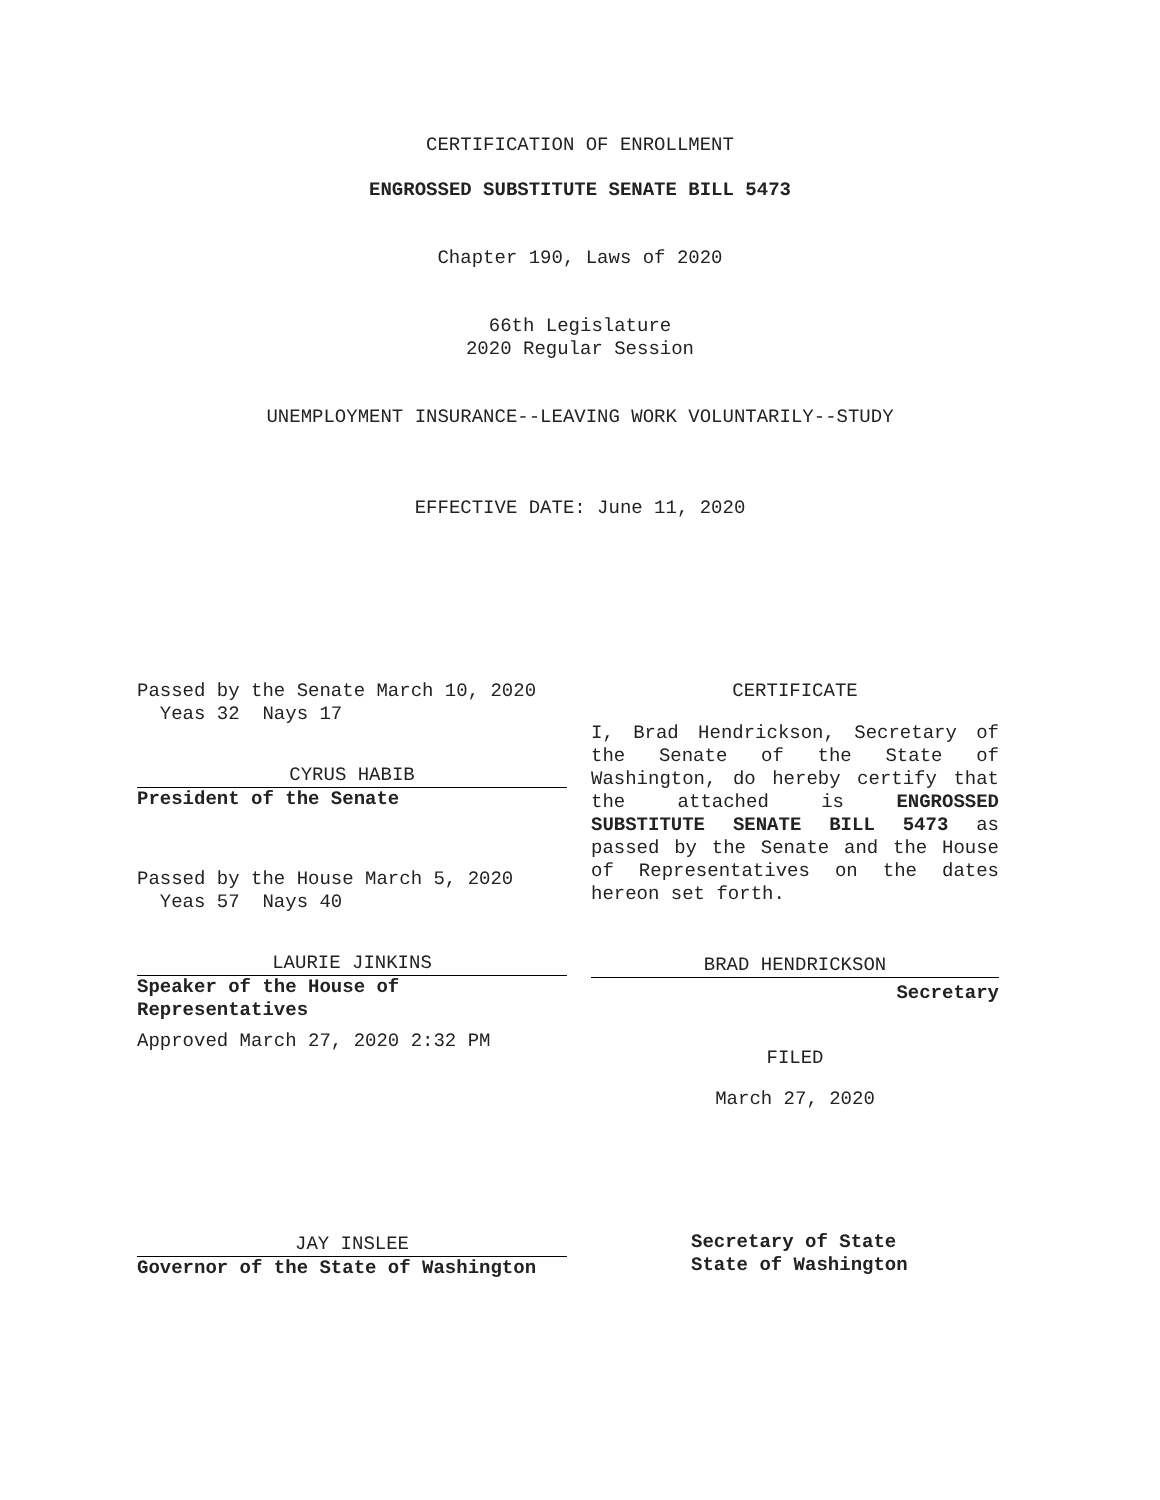CERTIFICATION OF ENROLLMENT
ENGROSSED SUBSTITUTE SENATE BILL 5473
Chapter 190, Laws of 2020
66th Legislature
2020 Regular Session
UNEMPLOYMENT INSURANCE--LEAVING WORK VOLUNTARILY--STUDY
EFFECTIVE DATE: June 11, 2020
Passed by the Senate March 10, 2020
Yeas 32 Nays 17
CYRUS HABIB
President of the Senate
Passed by the House March 5, 2020
Yeas 57 Nays 40
LAURIE JINKINS
Speaker of the House of
Representatives
Approved March 27, 2020 2:32 PM
JAY INSLEE
Governor of the State of Washington
CERTIFICATE
I, Brad Hendrickson, Secretary of the Senate of the State of Washington, do hereby certify that the attached is ENGROSSED SUBSTITUTE SENATE BILL 5473 as passed by the Senate and the House of Representatives on the dates hereon set forth.
BRAD HENDRICKSON
Secretary
FILED
March 27, 2020
Secretary of State
State of Washington